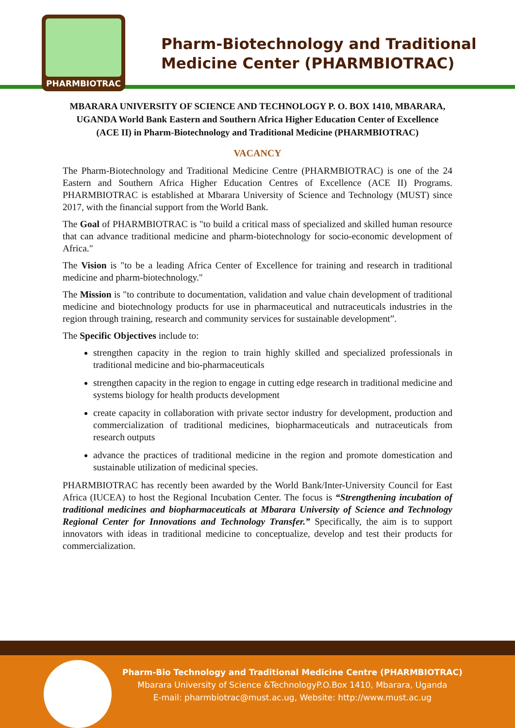PHARMBIOTRAC
Pharm-Biotechnology and Traditional
Medicine Center (PHARMBIOTRAC)
MBARARA UNIVERSITY OF SCIENCE AND TECHNOLOGY P. O. BOX 1410, MBARARA, UGANDA World Bank Eastern and Southern Africa Higher Education Center of Excellence (ACE II) in Pharm-Biotechnology and Traditional Medicine (PHARMBIOTRAC)
VACANCY
The Pharm-Biotechnology and Traditional Medicine Centre (PHARMBIOTRAC) is one of the 24 Eastern and Southern Africa Higher Education Centres of Excellence (ACE II) Programs. PHARMBIOTRAC is established at Mbarara University of Science and Technology (MUST) since 2017, with the financial support from the World Bank.
The Goal of PHARMBIOTRAC is "to build a critical mass of specialized and skilled human resource that can advance traditional medicine and pharm-biotechnology for socio-economic development of Africa."
The Vision is "to be a leading Africa Center of Excellence for training and research in traditional medicine and pharm-biotechnology."
The Mission is "to contribute to documentation, validation and value chain development of traditional medicine and biotechnology products for use in pharmaceutical and nutraceuticals industries in the region through training, research and community services for sustainable development”.
The Specific Objectives include to:
strengthen capacity in the region to train highly skilled and specialized professionals in traditional medicine and bio-pharmaceuticals
strengthen capacity in the region to engage in cutting edge research in traditional medicine and systems biology for health products development
create capacity in collaboration with private sector industry for development, production and commercialization of traditional medicines, biopharmaceuticals and nutraceuticals from research outputs
advance the practices of traditional medicine in the region and promote domestication and sustainable utilization of medicinal species.
PHARMBIOTRAC has recently been awarded by the World Bank/Inter-University Council for East Africa (IUCEA) to host the Regional Incubation Center. The focus is “Strengthening incubation of traditional medicines and biopharmaceuticals at Mbarara University of Science and Technology Regional Center for Innovations and Technology Transfer.” Specifically, the aim is to support innovators with ideas in traditional medicine to conceptualize, develop and test their products for commercialization.
Pharm-Bio Technology and Traditional Medicine Centre (PHARMBIOTRAC)
Mbarara University of Science &TechnologyP.O.Box 1410, Mbarara, Uganda
E-mail: pharmbiotrac@must.ac.ug, Website: http://www.must.ac.ug